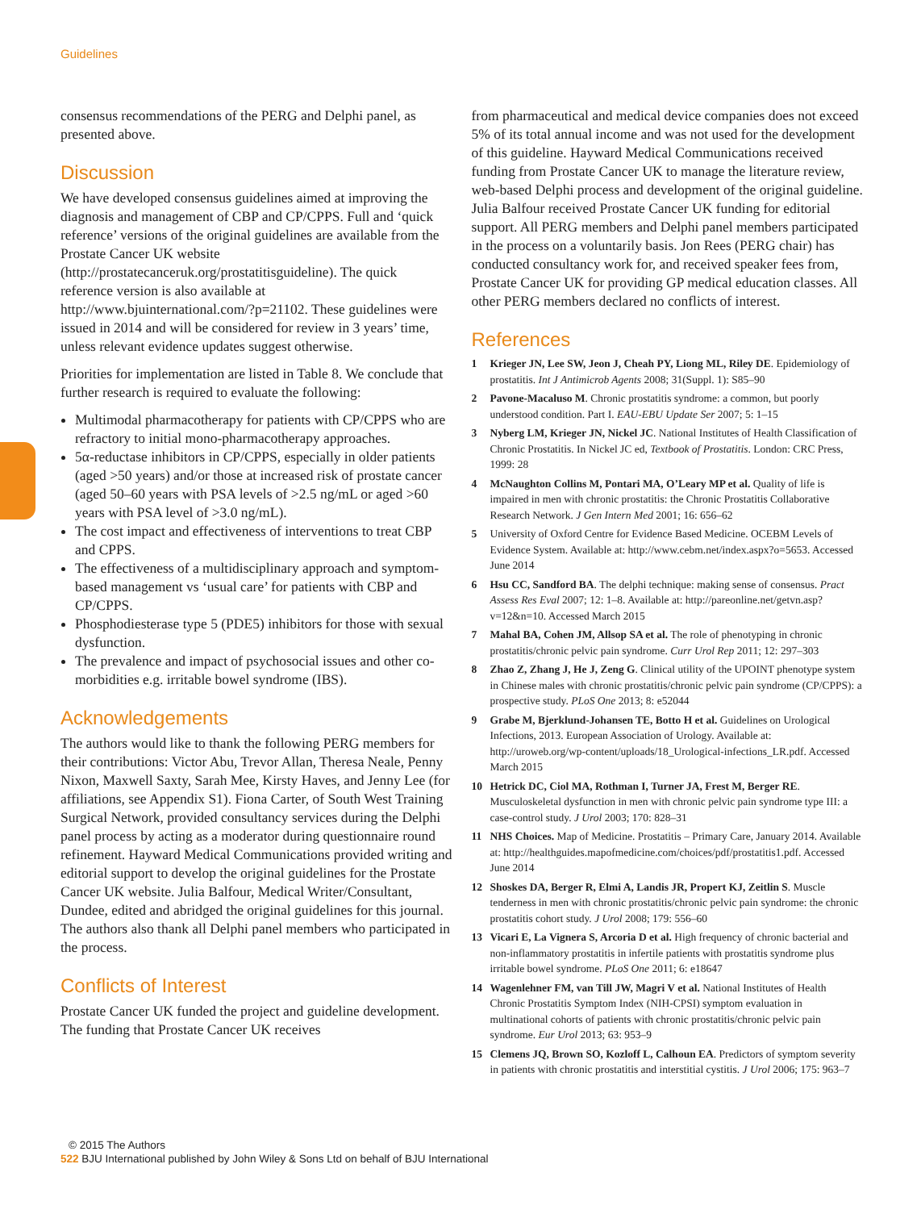Guidelines
consensus recommendations of the PERG and Delphi panel, as presented above.
Discussion
We have developed consensus guidelines aimed at improving the diagnosis and management of CBP and CP/CPPS. Full and ‘quick reference’ versions of the original guidelines are available from the Prostate Cancer UK website (http://prostatecanceruk.org/prostatitisguideline). The quick reference version is also available at http://www.bjuinternational.com/?p=21102. These guidelines were issued in 2014 and will be considered for review in 3 years’ time, unless relevant evidence updates suggest otherwise.
Priorities for implementation are listed in Table 8. We conclude that further research is required to evaluate the following:
Multimodal pharmacotherapy for patients with CP/CPPS who are refractory to initial mono-pharmacotherapy approaches.
5α-reductase inhibitors in CP/CPPS, especially in older patients (aged >50 years) and/or those at increased risk of prostate cancer (aged 50–60 years with PSA levels of >2.5 ng/mL or aged >60 years with PSA level of >3.0 ng/mL).
The cost impact and effectiveness of interventions to treat CBP and CPPS.
The effectiveness of a multidisciplinary approach and symptom-based management vs ‘usual care’ for patients with CBP and CP/CPPS.
Phosphodiesterase type 5 (PDE5) inhibitors for those with sexual dysfunction.
The prevalence and impact of psychosocial issues and other co-morbidities e.g. irritable bowel syndrome (IBS).
Acknowledgements
The authors would like to thank the following PERG members for their contributions: Victor Abu, Trevor Allan, Theresa Neale, Penny Nixon, Maxwell Saxty, Sarah Mee, Kirsty Haves, and Jenny Lee (for affiliations, see Appendix S1). Fiona Carter, of South West Training Surgical Network, provided consultancy services during the Delphi panel process by acting as a moderator during questionnaire round refinement. Hayward Medical Communications provided writing and editorial support to develop the original guidelines for the Prostate Cancer UK website. Julia Balfour, Medical Writer/Consultant, Dundee, edited and abridged the original guidelines for this journal. The authors also thank all Delphi panel members who participated in the process.
Conflicts of Interest
Prostate Cancer UK funded the project and guideline development. The funding that Prostate Cancer UK receives
from pharmaceutical and medical device companies does not exceed 5% of its total annual income and was not used for the development of this guideline. Hayward Medical Communications received funding from Prostate Cancer UK to manage the literature review, web-based Delphi process and development of the original guideline. Julia Balfour received Prostate Cancer UK funding for editorial support. All PERG members and Delphi panel members participated in the process on a voluntarily basis. Jon Rees (PERG chair) has conducted consultancy work for, and received speaker fees from, Prostate Cancer UK for providing GP medical education classes. All other PERG members declared no conflicts of interest.
References
1 Krieger JN, Lee SW, Jeon J, Cheah PY, Liong ML, Riley DE. Epidemiology of prostatitis. Int J Antimicrob Agents 2008; 31(Suppl. 1): S85–90
2 Pavone-Macaluso M. Chronic prostatitis syndrome: a common, but poorly understood condition. Part I. EAU-EBU Update Ser 2007; 5: 1–15
3 Nyberg LM, Krieger JN, Nickel JC. National Institutes of Health Classification of Chronic Prostatitis. In Nickel JC ed, Textbook of Prostatitis. London: CRC Press, 1999: 28
4 McNaughton Collins M, Pontari MA, O’Leary MP et al. Quality of life is impaired in men with chronic prostatitis: the Chronic Prostatitis Collaborative Research Network. J Gen Intern Med 2001; 16: 656–62
5 University of Oxford Centre for Evidence Based Medicine. OCEBM Levels of Evidence System. Available at: http://www.cebm.net/index.aspx?o=5653. Accessed June 2014
6 Hsu CC, Sandford BA. The delphi technique: making sense of consensus. Pract Assess Res Eval 2007; 12: 1–8. Available at: http://pareonline.net/getvn.asp?v=12&n=10. Accessed March 2015
7 Mahal BA, Cohen JM, Allsop SA et al. The role of phenotyping in chronic prostatitis/chronic pelvic pain syndrome. Curr Urol Rep 2011; 12: 297–303
8 Zhao Z, Zhang J, He J, Zeng G. Clinical utility of the UPOINT phenotype system in Chinese males with chronic prostatitis/chronic pelvic pain syndrome (CP/CPPS): a prospective study. PLoS One 2013; 8: e52044
9 Grabe M, Bjerklund-Johansen TE, Botto H et al. Guidelines on Urological Infections, 2013. European Association of Urology. Available at: http://uroweb.org/wp-content/uploads/18_Urological-infections_LR.pdf. Accessed March 2015
10 Hetrick DC, Ciol MA, Rothman I, Turner JA, Frest M, Berger RE. Musculoskeletal dysfunction in men with chronic pelvic pain syndrome type III: a case-control study. J Urol 2003; 170: 828–31
11 NHS Choices. Map of Medicine. Prostatitis – Primary Care, January 2014. Available at: http://healthguides.mapofmedicine.com/choices/pdf/prostatitis1.pdf. Accessed June 2014
12 Shoskes DA, Berger R, Elmi A, Landis JR, Propert KJ, Zeitlin S. Muscle tenderness in men with chronic prostatitis/chronic pelvic pain syndrome: the chronic prostatitis cohort study. J Urol 2008; 179: 556–60
13 Vicari E, La Vignera S, Arcoria D et al. High frequency of chronic bacterial and non-inflammatory prostatitis in infertile patients with prostatitis syndrome plus irritable bowel syndrome. PLoS One 2011; 6: e18647
14 Wagenlehner FM, van Till JW, Magri V et al. National Institutes of Health Chronic Prostatitis Symptom Index (NIH-CPSI) symptom evaluation in multinational cohorts of patients with chronic prostatitis/chronic pelvic pain syndrome. Eur Urol 2013; 63: 953–9
15 Clemens JQ, Brown SO, Kozloff L, Calhoun EA. Predictors of symptom severity in patients with chronic prostatitis and interstitial cystitis. J Urol 2006; 175: 963–7
© 2015 The Authors
522 BJU International published by John Wiley & Sons Ltd on behalf of BJU International